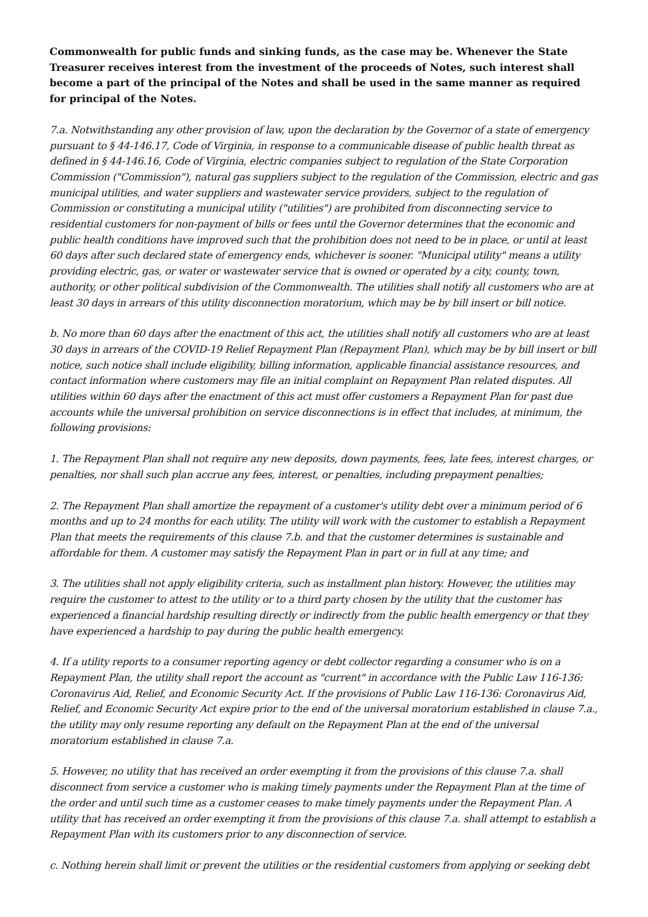Commonwealth for public funds and sinking funds, as the case may be. Whenever the State Treasurer receives interest from the investment of the proceeds of Notes, such interest shall become a part of the principal of the Notes and shall be used in the same manner as required for principal of the Notes.
7.a. Notwithstanding any other provision of law, upon the declaration by the Governor of a state of emergency pursuant to § 44-146.17, Code of Virginia, in response to a communicable disease of public health threat as defined in § 44-146.16, Code of Virginia, electric companies subject to regulation of the State Corporation Commission ("Commission"), natural gas suppliers subject to the regulation of the Commission, electric and gas municipal utilities, and water suppliers and wastewater service providers, subject to the regulation of Commission or constituting a municipal utility ("utilities") are prohibited from disconnecting service to residential customers for non-payment of bills or fees until the Governor determines that the economic and public health conditions have improved such that the prohibition does not need to be in place, or until at least 60 days after such declared state of emergency ends, whichever is sooner. "Municipal utility" means a utility providing electric, gas, or water or wastewater service that is owned or operated by a city, county, town, authority, or other political subdivision of the Commonwealth. The utilities shall notify all customers who are at least 30 days in arrears of this utility disconnection moratorium, which may be by bill insert or bill notice.
b. No more than 60 days after the enactment of this act, the utilities shall notify all customers who are at least 30 days in arrears of the COVID-19 Relief Repayment Plan (Repayment Plan), which may be by bill insert or bill notice, such notice shall include eligibility, billing information, applicable financial assistance resources, and contact information where customers may file an initial complaint on Repayment Plan related disputes. All utilities within 60 days after the enactment of this act must offer customers a Repayment Plan for past due accounts while the universal prohibition on service disconnections is in effect that includes, at minimum, the following provisions:
1. The Repayment Plan shall not require any new deposits, down payments, fees, late fees, interest charges, or penalties, nor shall such plan accrue any fees, interest, or penalties, including prepayment penalties;
2. The Repayment Plan shall amortize the repayment of a customer's utility debt over a minimum period of 6 months and up to 24 months for each utility. The utility will work with the customer to establish a Repayment Plan that meets the requirements of this clause 7.b. and that the customer determines is sustainable and affordable for them. A customer may satisfy the Repayment Plan in part or in full at any time; and
3. The utilities shall not apply eligibility criteria, such as installment plan history. However, the utilities may require the customer to attest to the utility or to a third party chosen by the utility that the customer has experienced a financial hardship resulting directly or indirectly from the public health emergency or that they have experienced a hardship to pay during the public health emergency.
4. If a utility reports to a consumer reporting agency or debt collector regarding a consumer who is on a Repayment Plan, the utility shall report the account as "current" in accordance with the Public Law 116-136: Coronavirus Aid, Relief, and Economic Security Act. If the provisions of Public Law 116-136: Coronavirus Aid, Relief, and Economic Security Act expire prior to the end of the universal moratorium established in clause 7.a., the utility may only resume reporting any default on the Repayment Plan at the end of the universal moratorium established in clause 7.a.
5. However, no utility that has received an order exempting it from the provisions of this clause 7.a. shall disconnect from service a customer who is making timely payments under the Repayment Plan at the time of the order and until such time as a customer ceases to make timely payments under the Repayment Plan. A utility that has received an order exempting it from the provisions of this clause 7.a. shall attempt to establish a Repayment Plan with its customers prior to any disconnection of service.
c. Nothing herein shall limit or prevent the utilities or the residential customers from applying or seeking debt